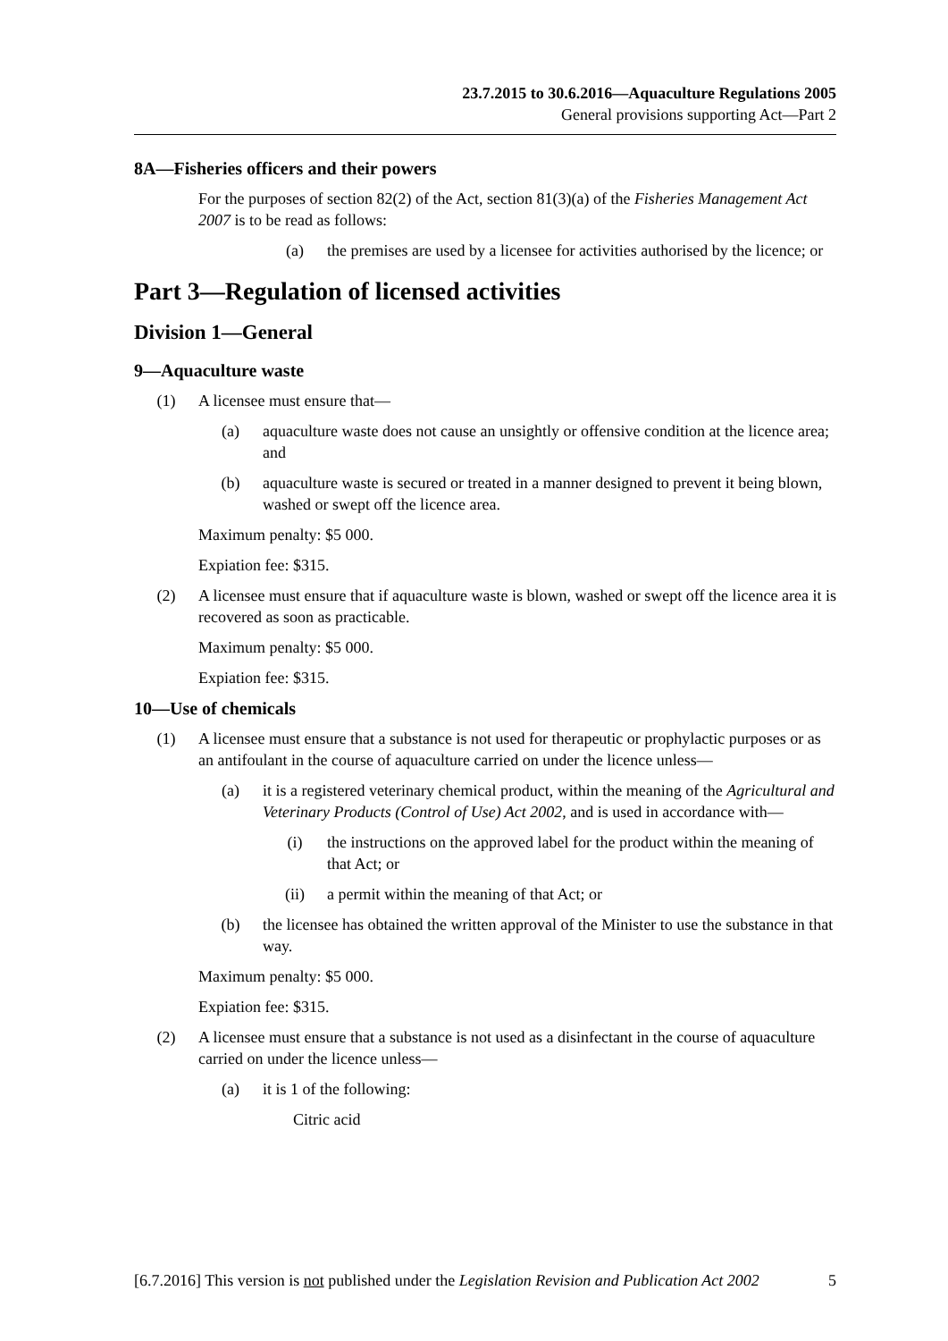23.7.2015 to 30.6.2016—Aquaculture Regulations 2005
General provisions supporting Act—Part 2
8A—Fisheries officers and their powers
For the purposes of section 82(2) of the Act, section 81(3)(a) of the Fisheries Management Act 2007 is to be read as follows:
(a) the premises are used by a licensee for activities authorised by the licence; or
Part 3—Regulation of licensed activities
Division 1—General
9—Aquaculture waste
(1) A licensee must ensure that—
(a) aquaculture waste does not cause an unsightly or offensive condition at the licence area; and
(b) aquaculture waste is secured or treated in a manner designed to prevent it being blown, washed or swept off the licence area.
Maximum penalty: $5 000.
Expiation fee: $315.
(2) A licensee must ensure that if aquaculture waste is blown, washed or swept off the licence area it is recovered as soon as practicable.
Maximum penalty: $5 000.
Expiation fee: $315.
10—Use of chemicals
(1) A licensee must ensure that a substance is not used for therapeutic or prophylactic purposes or as an antifoulant in the course of aquaculture carried on under the licence unless—
(a) it is a registered veterinary chemical product, within the meaning of the Agricultural and Veterinary Products (Control of Use) Act 2002, and is used in accordance with—
(i) the instructions on the approved label for the product within the meaning of that Act; or
(ii) a permit within the meaning of that Act; or
(b) the licensee has obtained the written approval of the Minister to use the substance in that way.
Maximum penalty: $5 000.
Expiation fee: $315.
(2) A licensee must ensure that a substance is not used as a disinfectant in the course of aquaculture carried on under the licence unless—
(a) it is 1 of the following:
Citric acid
[6.7.2016] This version is not published under the Legislation Revision and Publication Act 2002 5